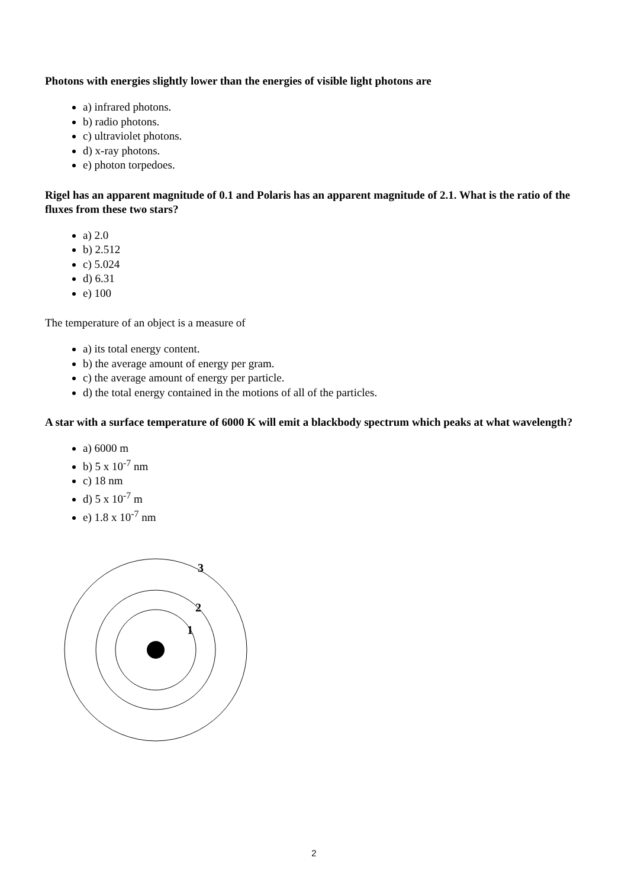Photons with energies slightly lower than the energies of visible light photons are
a) infrared photons.
b) radio photons.
c) ultraviolet photons.
d) x-ray photons.
e) photon torpedoes.
Rigel has an apparent magnitude of 0.1 and Polaris has an apparent magnitude of 2.1. What is the ratio of the fluxes from these two stars?
a) 2.0
b) 2.512
c) 5.024
d) 6.31
e) 100
The temperature of an object is a measure of
a) its total energy content.
b) the average amount of energy per gram.
c) the average amount of energy per particle.
d) the total energy contained in the motions of all of the particles.
A star with a surface temperature of 6000 K will emit a blackbody spectrum which peaks at what wavelength?
a) 6000 m
b) 5 x 10<sup>-7</sup> nm
c) 18 nm
d) 5 x 10<sup>-7</sup> m
e) 1.8 x 10<sup>-7</sup> nm
3
2
1
2